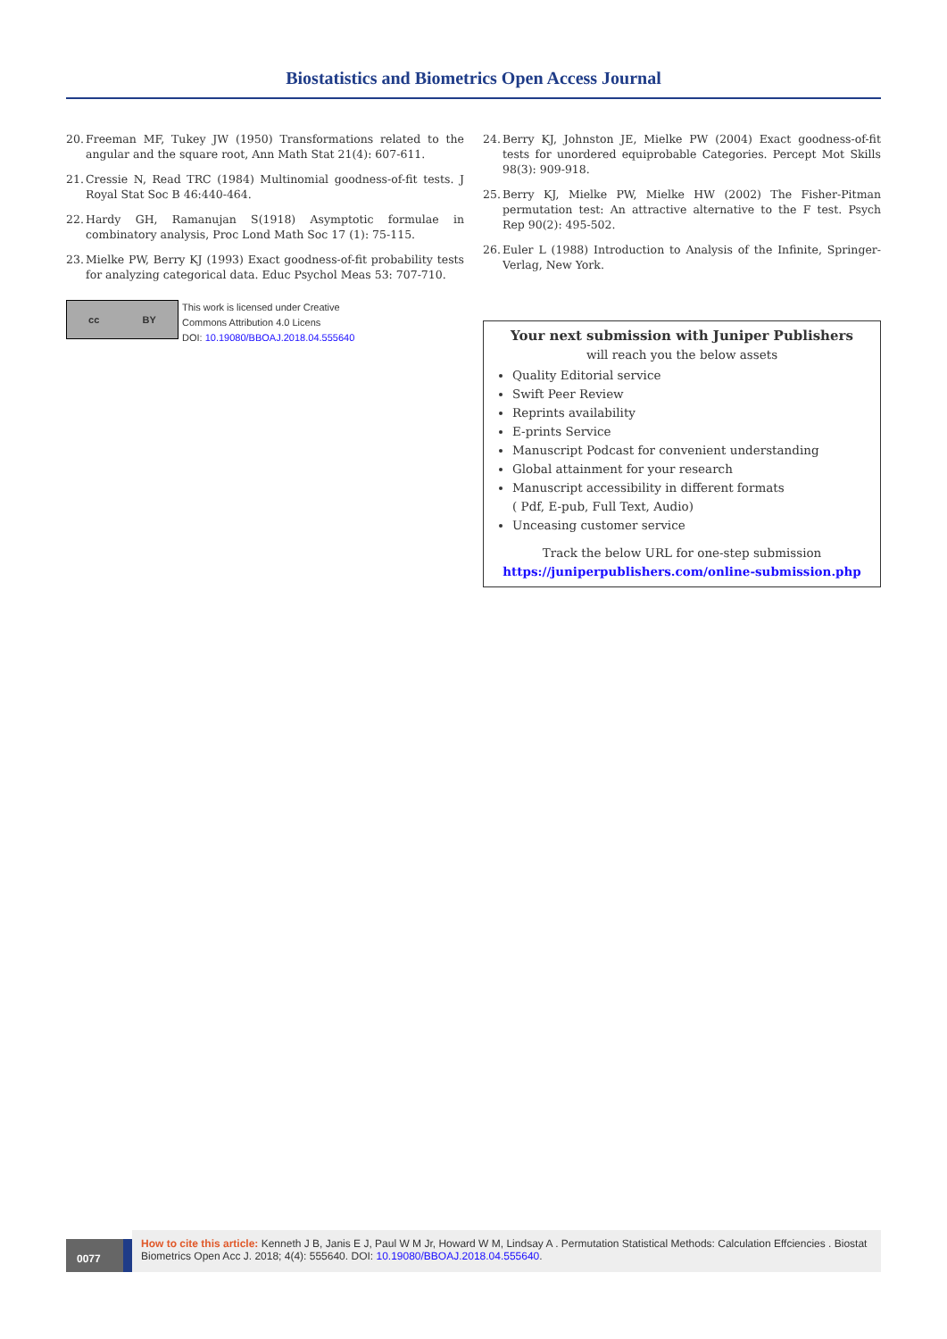Biostatistics and Biometrics Open Access Journal
20. Freeman MF, Tukey JW (1950) Transformations related to the angular and the square root, Ann Math Stat 21(4): 607-611.
21. Cressie N, Read TRC (1984) Multinomial goodness-of-fit tests. J Royal Stat Soc B 46:440-464.
22. Hardy GH, Ramanujan S(1918) Asymptotic formulae in combinatory analysis, Proc Lond Math Soc 17 (1): 75-115.
23. Mielke PW, Berry KJ (1993) Exact goodness-of-fit probability tests for analyzing categorical data. Educ Psychol Meas 53: 707-710.
cc BY
This work is licensed under Creative
Commons Attribution 4.0 Licens
DOI: 10.19080/BBOAJ.2018.04.555640
24. Berry KJ, Johnston JE, Mielke PW (2004) Exact goodness-of-fit tests for unordered equiprobable Categories. Percept Mot Skills 98(3): 909-918.
25. Berry KJ, Mielke PW, Mielke HW (2002) The Fisher-Pitman permutation test: An attractive alternative to the F test. Psych Rep 90(2): 495-502.
26. Euler L (1988) Introduction to Analysis of the Infinite, Springer-Verlag, New York.
Your next submission with Juniper Publishers
will reach you the below assets
Quality Editorial service
Swift Peer Review
Reprints availability
E-prints Service
Manuscript Podcast for convenient understanding
Global attainment for your research
Manuscript accessibility in different formats
( Pdf, E-pub, Full Text, Audio)
Unceasing customer service
Track the below URL for one-step submission
https://juniperpublishers.com/online-submission.php
0077
How to cite this article: Kenneth J B, Janis E J, Paul W M Jr, Howard W M, Lindsay A . Permutation Statistical Methods: Calculation Effciencies . Biostat Biometrics Open Acc J. 2018; 4(4): 555640. DOI: 10.19080/BBOAJ.2018.04.555640.